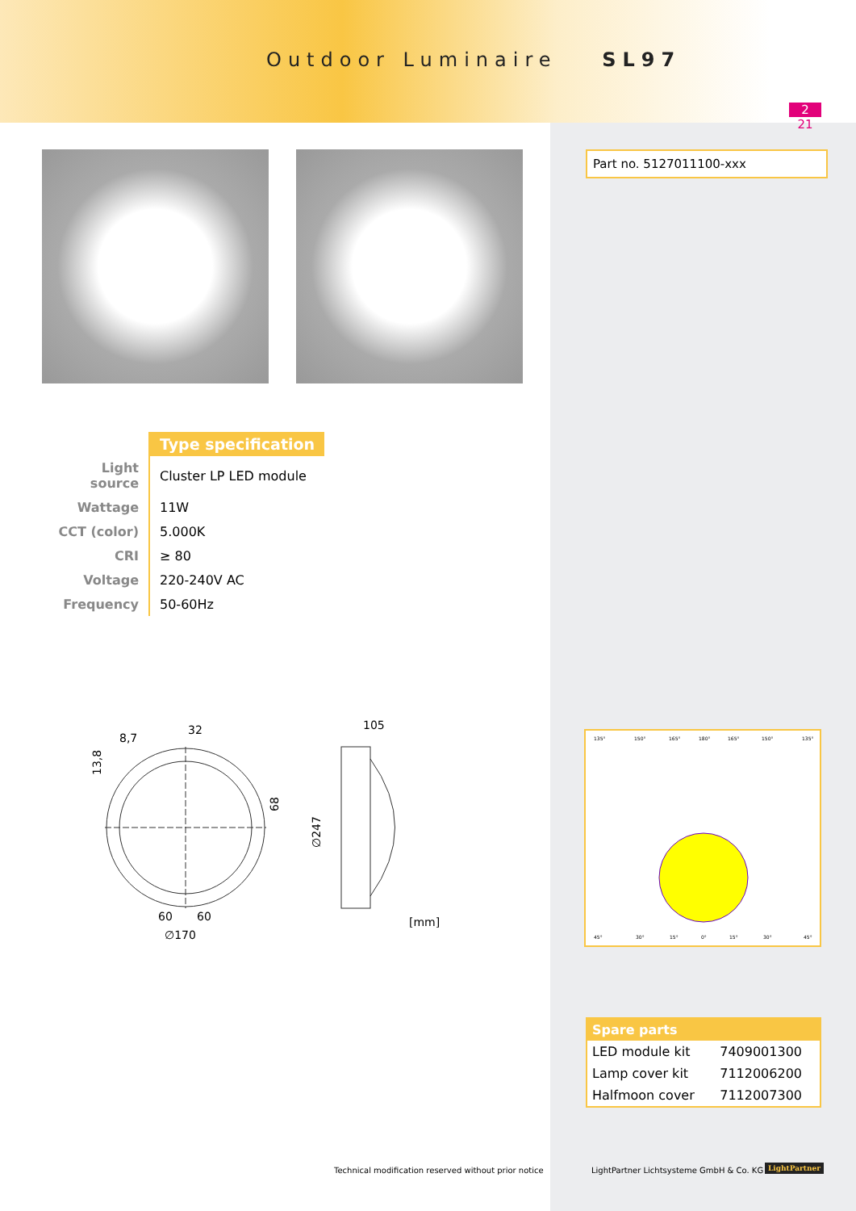Outdoor Luminaire SL97
2
21
Part no. 5127011100-xxx
| | Type specification |
| Light source | Cluster LP LED module |
| Wattage | 11W |
| CCT (color) | 5.000K |
| CRI | ≥ 80 |
| Voltage | 220-240V AC |
| Frequency | 50-60Hz |
8,7
32
13,8
68
60
60
∅170
105
∅247
[mm]
135°
150°
165°
180°
165°
150°
135°
45°
30°
15°
0°
15°
30°
45°
| Spare parts | |
| --- | --- |
| LED module kit | 7409001300 |
| Lamp cover kit | 7112006200 |
| Halfmoon cover | 7112007300 |
Technical modification reserved without prior notice
LightPartner Lichtsysteme GmbH & Co. KG
LightPartner